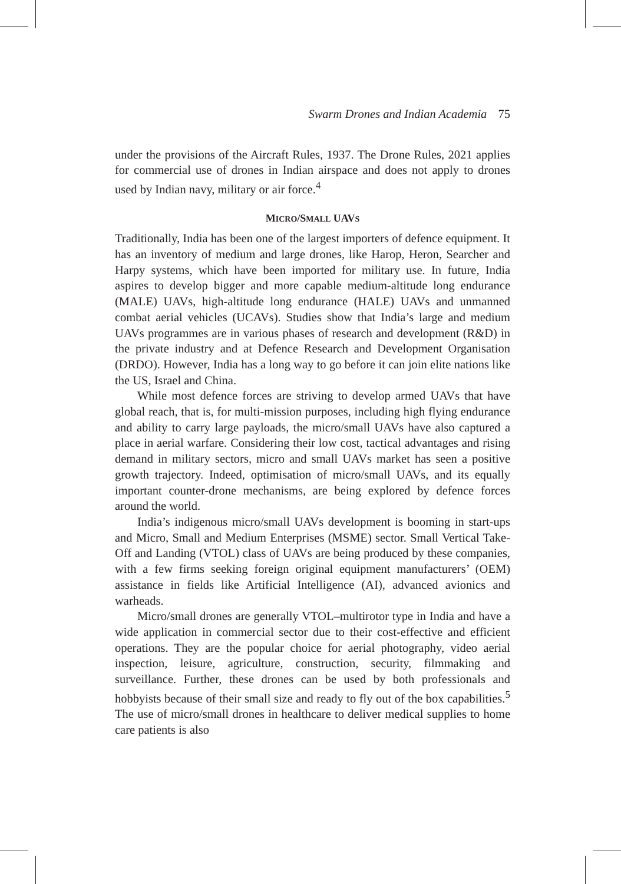Swarm Drones and Indian Academia 75
under the provisions of the Aircraft Rules, 1937. The Drone Rules, 2021 applies for commercial use of drones in Indian airspace and does not apply to drones used by Indian navy, military or air force.<sup>4</sup>
MICRO/SMALL UAVS
Traditionally, India has been one of the largest importers of defence equipment. It has an inventory of medium and large drones, like Harop, Heron, Searcher and Harpy systems, which have been imported for military use. In future, India aspires to develop bigger and more capable medium-altitude long endurance (MALE) UAVs, high-altitude long endurance (HALE) UAVs and unmanned combat aerial vehicles (UCAVs). Studies show that India’s large and medium UAVs programmes are in various phases of research and development (R&D) in the private industry and at Defence Research and Development Organisation (DRDO). However, India has a long way to go before it can join elite nations like the US, Israel and China.
While most defence forces are striving to develop armed UAVs that have global reach, that is, for multi-mission purposes, including high flying endurance and ability to carry large payloads, the micro/small UAVs have also captured a place in aerial warfare. Considering their low cost, tactical advantages and rising demand in military sectors, micro and small UAVs market has seen a positive growth trajectory. Indeed, optimisation of micro/small UAVs, and its equally important counter-drone mechanisms, are being explored by defence forces around the world.
India’s indigenous micro/small UAVs development is booming in start-ups and Micro, Small and Medium Enterprises (MSME) sector. Small Vertical Take-Off and Landing (VTOL) class of UAVs are being produced by these companies, with a few firms seeking foreign original equipment manufacturers’ (OEM) assistance in fields like Artificial Intelligence (AI), advanced avionics and warheads.
Micro/small drones are generally VTOL–multirotor type in India and have a wide application in commercial sector due to their cost-effective and efficient operations. They are the popular choice for aerial photography, video aerial inspection, leisure, agriculture, construction, security, filmmaking and surveillance. Further, these drones can be used by both professionals and hobbyists because of their small size and ready to fly out of the box capabilities.<sup>5</sup> The use of micro/small drones in healthcare to deliver medical supplies to home care patients is also